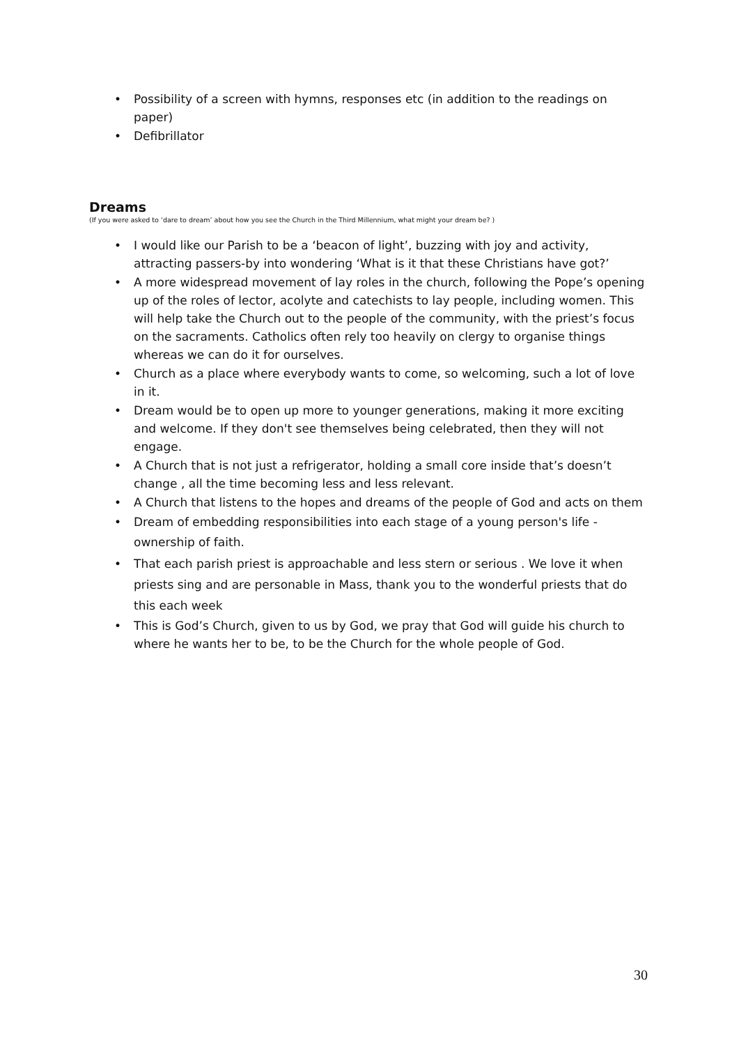• Possibility of a screen with hymns, responses etc (in addition to the readings on paper)
• Defibrillator
Dreams
(If you were asked to ‘dare to dream’ about how you see the Church in the Third Millennium, what might your dream be? )
• I would like our Parish to be a ‘beacon of light’, buzzing with joy and activity, attracting passers-by into wondering ‘What is it that these Christians have got?’
• A more widespread movement of lay roles in the church, following the Pope’s opening up of the roles of lector, acolyte and catechists to lay people, including women. This will help take the Church out to the people of the community, with the priest’s focus on the sacraments. Catholics often rely too heavily on clergy to organise things whereas we can do it for ourselves.
• Church as a place where everybody wants to come, so welcoming, such a lot of love in it.
• Dream would be to open up more to younger generations, making it more exciting and welcome. If they don't see themselves being celebrated, then they will not engage.
• A Church that is not just a refrigerator, holding a small core inside that’s doesn’t change , all the time becoming less and less relevant.
• A Church that listens to the hopes and dreams of the people of God and acts on them
• Dream of embedding responsibilities into each stage of a young person's life - ownership of faith.
• That each parish priest is approachable and less stern or serious . We love it when priests sing and are personable in Mass, thank you to the wonderful priests that do this each week
• This is God’s Church, given to us by God, we pray that God will guide his church to where he wants her to be, to be the Church for the whole people of God.
30